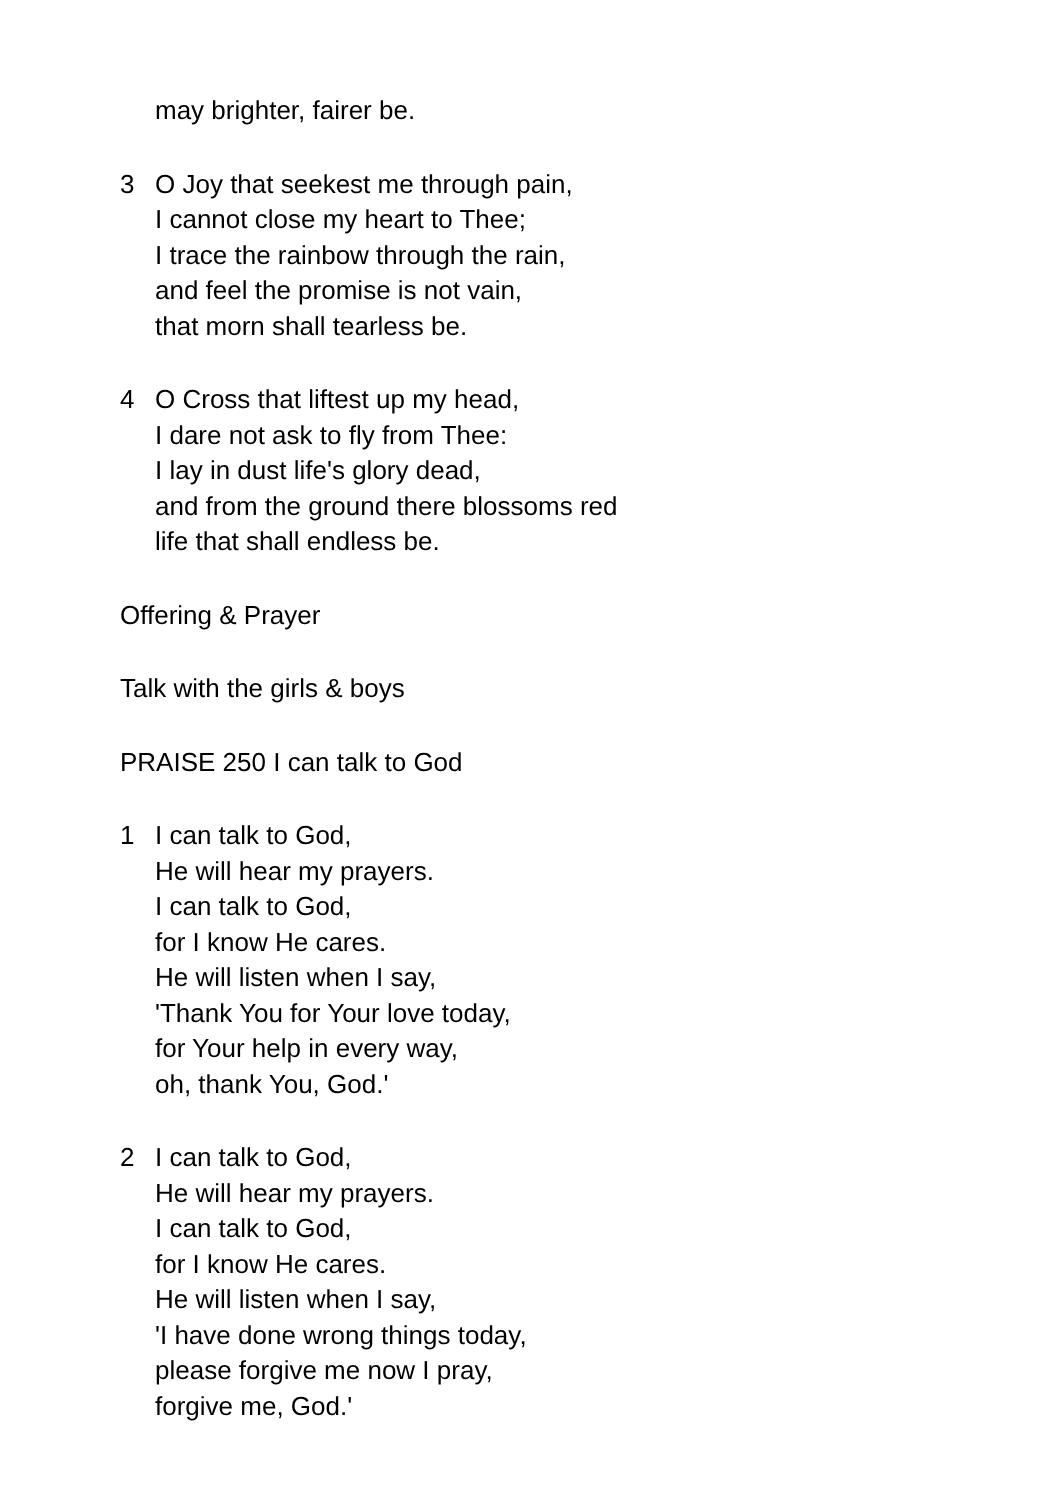may brighter, fairer be.
3 O Joy that seekest me through pain,
I cannot close my heart to Thee;
I trace the rainbow through the rain,
and feel the promise is not vain,
that morn shall tearless be.
4 O Cross that liftest up my head,
I dare not ask to fly from Thee:
I lay in dust life's glory dead,
and from the ground there blossoms red
life that shall endless be.
Offering & Prayer
Talk with the girls & boys
PRAISE 250 I can talk to God
1 I can talk to God,
He will hear my prayers.
I can talk to God,
for I know He cares.
He will listen when I say,
'Thank You for Your love today,
for Your help in every way,
oh, thank You, God.'
2 I can talk to God,
He will hear my prayers.
I can talk to God,
for I know He cares.
He will listen when I say,
'I have done wrong things today,
please forgive me now I pray,
forgive me, God.'